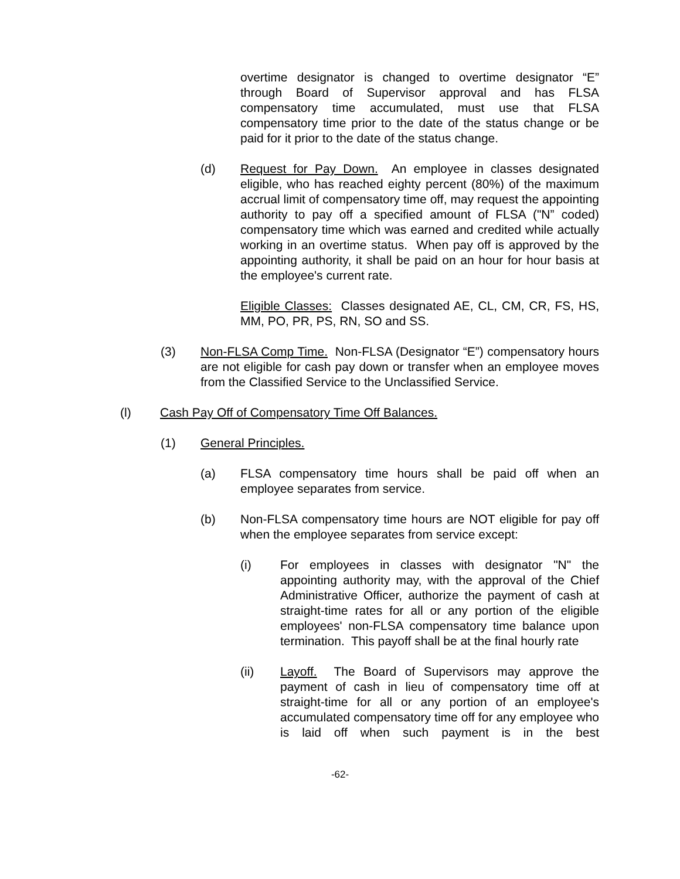overtime designator is changed to overtime designator “E” through Board of Supervisor approval and has FLSA compensatory time accumulated, must use that FLSA compensatory time prior to the date of the status change or be paid for it prior to the date of the status change.
(d) Request for Pay Down. An employee in classes designated eligible, who has reached eighty percent (80%) of the maximum accrual limit of compensatory time off, may request the appointing authority to pay off a specified amount of FLSA ("N” coded) compensatory time which was earned and credited while actually working in an overtime status. When pay off is approved by the appointing authority, it shall be paid on an hour for hour basis at the employee's current rate.
Eligible Classes: Classes designated AE, CL, CM, CR, FS, HS, MM, PO, PR, PS, RN, SO and SS.
(3) Non-FLSA Comp Time. Non-FLSA (Designator “E”) compensatory hours are not eligible for cash pay down or transfer when an employee moves from the Classified Service to the Unclassified Service.
(l) Cash Pay Off of Compensatory Time Off Balances.
(1) General Principles.
(a) FLSA compensatory time hours shall be paid off when an employee separates from service.
(b) Non-FLSA compensatory time hours are NOT eligible for pay off when the employee separates from service except:
(i) For employees in classes with designator "N" the appointing authority may, with the approval of the Chief Administrative Officer, authorize the payment of cash at straight-time rates for all or any portion of the eligible employees' non-FLSA compensatory time balance upon termination. This payoff shall be at the final hourly rate
(ii) Layoff. The Board of Supervisors may approve the payment of cash in lieu of compensatory time off at straight-time for all or any portion of an employee's accumulated compensatory time off for any employee who is laid off when such payment is in the best
-62-